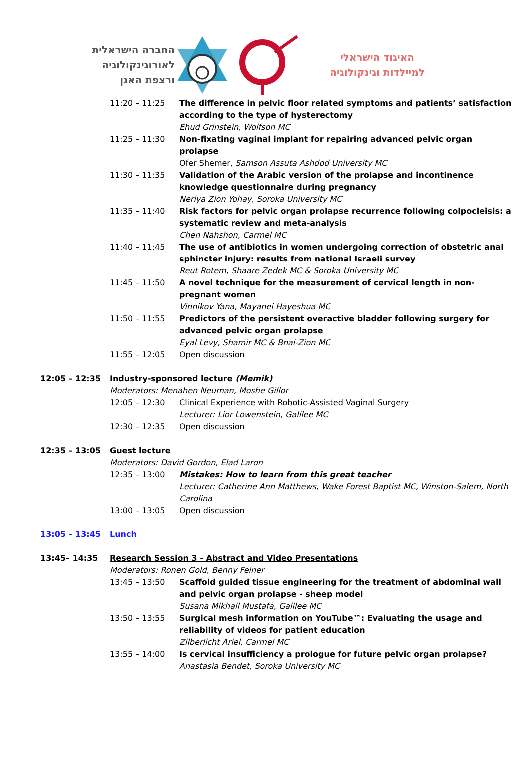החברה הישראלית
לאורוגינקולוגיה
ורצפת האגן
האיגוד הישראלי
למיילדות וגינקולוגיה
11:20 – 11:25 The difference in pelvic floor related symptoms and patients’ satisfaction according to the type of hysterectomy
Ehud Grinstein, Wolfson MC
11:25 – 11:30 Non-fixating vaginal implant for repairing advanced pelvic organ prolapse
Ofer Shemer, Samson Assuta Ashdod University MC
11:30 – 11:35 Validation of the Arabic version of the prolapse and incontinence knowledge questionnaire during pregnancy
Neriya Zion Yohay, Soroka University MC
11:35 – 11:40 Risk factors for pelvic organ prolapse recurrence following colpocleisis: a systematic review and meta-analysis
Chen Nahshon, Carmel MC
11:40 – 11:45 The use of antibiotics in women undergoing correction of obstetric anal sphincter injury: results from national Israeli survey
Reut Rotem, Shaare Zedek MC & Soroka University MC
11:45 – 11:50 A novel technique for the measurement of cervical length in non-pregnant women
Vinnikov Yana, Mayanei Hayeshua MC
11:50 – 11:55 Predictors of the persistent overactive bladder following surgery for advanced pelvic organ prolapse
Eyal Levy, Shamir MC & Bnai-Zion MC
11:55 – 12:05 Open discussion
12:05 – 12:35 Industry-sponsored lecture (Memik)
Moderators: Menahen Neuman, Moshe Gillor
12:05 – 12:30 Clinical Experience with Robotic-Assisted Vaginal Surgery
Lecturer: Lior Lowenstein, Galilee MC
12:30 – 12:35 Open discussion
12:35 – 13:05 Guest lecture
Moderators: David Gordon, Elad Laron
12:35 – 13:00 Mistakes: How to learn from this great teacher
Lecturer: Catherine Ann Matthews, Wake Forest Baptist MC, Winston-Salem, North Carolina
13:00 – 13:05 Open discussion
13:05 – 13:45 Lunch
13:45– 14:35 Research Session 3 - Abstract and Video Presentations
Moderators: Ronen Gold, Benny Feiner
13:45 – 13:50 Scaffold guided tissue engineering for the treatment of abdominal wall and pelvic organ prolapse - sheep model
Susana Mikhail Mustafa, Galilee MC
13:50 – 13:55 Surgical mesh information on YouTube™: Evaluating the usage and reliability of videos for patient education
Zilberlicht Ariel, Carmel MC
13:55 – 14:00 Is cervical insufficiency a prologue for future pelvic organ prolapse?
Anastasia Bendet, Soroka University MC